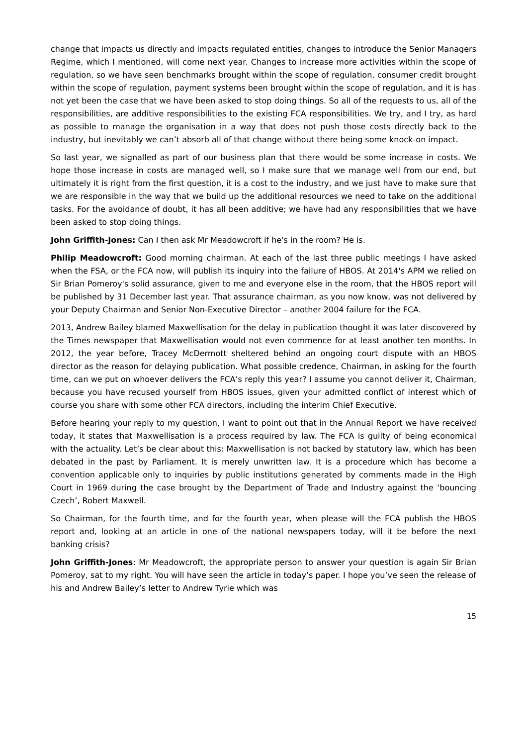change that impacts us directly and impacts regulated entities, changes to introduce the Senior Managers Regime, which I mentioned, will come next year. Changes to increase more activities within the scope of regulation, so we have seen benchmarks brought within the scope of regulation, consumer credit brought within the scope of regulation, payment systems been brought within the scope of regulation, and it is has not yet been the case that we have been asked to stop doing things. So all of the requests to us, all of the responsibilities, are additive responsibilities to the existing FCA responsibilities. We try, and I try, as hard as possible to manage the organisation in a way that does not push those costs directly back to the industry, but inevitably we can’t absorb all of that change without there being some knock-on impact.
So last year, we signalled as part of our business plan that there would be some increase in costs. We hope those increase in costs are managed well, so I make sure that we manage well from our end, but ultimately it is right from the first question, it is a cost to the industry, and we just have to make sure that we are responsible in the way that we build up the additional resources we need to take on the additional tasks. For the avoidance of doubt, it has all been additive; we have had any responsibilities that we have been asked to stop doing things.
John Griffith-Jones: Can I then ask Mr Meadowcroft if he's in the room? He is.
Philip Meadowcroft: Good morning chairman. At each of the last three public meetings I have asked when the FSA, or the FCA now, will publish its inquiry into the failure of HBOS. At 2014's APM we relied on Sir Brian Pomeroy's solid assurance, given to me and everyone else in the room, that the HBOS report will be published by 31 December last year. That assurance chairman, as you now know, was not delivered by your Deputy Chairman and Senior Non-Executive Director – another 2004 failure for the FCA.
2013, Andrew Bailey blamed Maxwellisation for the delay in publication thought it was later discovered by the Times newspaper that Maxwellisation would not even commence for at least another ten months. In 2012, the year before, Tracey McDermott sheltered behind an ongoing court dispute with an HBOS director as the reason for delaying publication. What possible credence, Chairman, in asking for the fourth time, can we put on whoever delivers the FCA’s reply this year? I assume you cannot deliver it, Chairman, because you have recused yourself from HBOS issues, given your admitted conflict of interest which of course you share with some other FCA directors, including the interim Chief Executive.
Before hearing your reply to my question, I want to point out that in the Annual Report we have received today, it states that Maxwellisation is a process required by law. The FCA is guilty of being economical with the actuality. Let’s be clear about this: Maxwellisation is not backed by statutory law, which has been debated in the past by Parliament. It is merely unwritten law. It is a procedure which has become a convention applicable only to inquiries by public institutions generated by comments made in the High Court in 1969 during the case brought by the Department of Trade and Industry against the ‘bouncing Czech’, Robert Maxwell.
So Chairman, for the fourth time, and for the fourth year, when please will the FCA publish the HBOS report and, looking at an article in one of the national newspapers today, will it be before the next banking crisis?
John Griffith-Jones: Mr Meadowcroft, the appropriate person to answer your question is again Sir Brian Pomeroy, sat to my right. You will have seen the article in today’s paper. I hope you’ve seen the release of his and Andrew Bailey’s letter to Andrew Tyrie which was
15